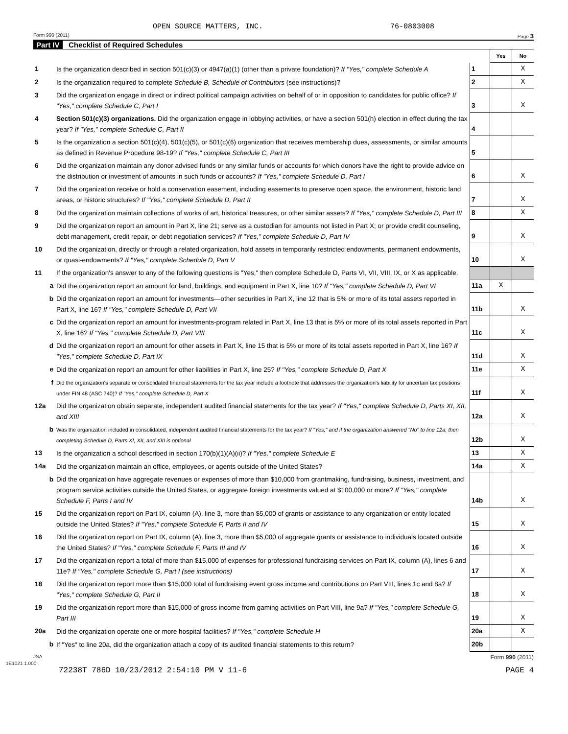OPEN SOURCE MATTERS, INC. 76-0803008
Form 990 (2011) Page 3
Part IV Checklist of Required Schedules
| | | | Yes | No |
| 1 | Is the organization described in section 501(c)(3) or 4947(a)(1) (other than a private foundation)? If "Yes," complete Schedule A | 1 | | X |
| 2 | Is the organization required to complete Schedule B, Schedule of Contributors (see instructions)? | 2 | | X |
| 3 | Did the organization engage in direct or indirect political campaign activities on behalf of or in opposition to candidates for public office? If "Yes," complete Schedule C, Part I | 3 | | X |
| 4 | Section 501(c)(3) organizations. Did the organization engage in lobbying activities, or have a section 501(h) election in effect during the tax year? If "Yes," complete Schedule C, Part II | 4 | | |
| 5 | Is the organization a section 501(c)(4), 501(c)(5), or 501(c)(6) organization that receives membership dues, assessments, or similar amounts as defined in Revenue Procedure 98-19? If "Yes," complete Schedule C, Part III | 5 | | |
| 6 | Did the organization maintain any donor advised funds or any similar funds or accounts for which donors have the right to provide advice on the distribution or investment of amounts in such funds or accounts? If "Yes," complete Schedule D, Part I | 6 | | X |
| 7 | Did the organization receive or hold a conservation easement, including easements to preserve open space, the environment, historic land areas, or historic structures? If "Yes," complete Schedule D, Part II | 7 | | X |
| 8 | Did the organization maintain collections of works of art, historical treasures, or other similar assets? If "Yes," complete Schedule D, Part III | 8 | | X |
| 9 | Did the organization report an amount in Part X, line 21; serve as a custodian for amounts not listed in Part X; or provide credit counseling, debt management, credit repair, or debt negotiation services? If "Yes," complete Schedule D, Part IV | 9 | | X |
| 10 | Did the organization, directly or through a related organization, hold assets in temporarily restricted endowments, permanent endowments, or quasi-endowments? If "Yes," complete Schedule D, Part V | 10 | | X |
| 11 | If the organization's answer to any of the following questions is "Yes," then complete Schedule D, Parts VI, VII, VIII, IX, or X as applicable. | | | |
| a | Did the organization report an amount for land, buildings, and equipment in Part X, line 10? If "Yes," complete Schedule D, Part VI | 11a | X | |
| b | Did the organization report an amount for investments—other securities in Part X, line 12 that is 5% or more of its total assets reported in Part X, line 16? If "Yes," complete Schedule D, Part VII | 11b | | X |
| c | Did the organization report an amount for investments-program related in Part X, line 13 that is 5% or more of its total assets reported in Part X, line 16? If "Yes," complete Schedule D, Part VIII | 11c | | X |
| d | Did the organization report an amount for other assets in Part X, line 15 that is 5% or more of its total assets reported in Part X, line 16? If "Yes," complete Schedule D, Part IX | 11d | | X |
| e | Did the organization report an amount for other liabilities in Part X, line 25? If "Yes," complete Schedule D, Part X | 11e | | X |
| f | Did the organization's separate or consolidated financial statements for the tax year include a footnote that addresses the organization's liability for uncertain tax positions under FIN 48 (ASC 740)? If "Yes," complete Schedule D, Part X | 11f | | X |
| 12a | Did the organization obtain separate, independent audited financial statements for the tax year? If "Yes," complete Schedule D, Parts XI, XII, and XIII | 12a | | X |
| b | Was the organization included in consolidated, independent audited financial statements for the tax year? If "Yes," and if the organization answered "No" to line 12a, then completing Schedule D, Parts XI, XII, and XIII is optional | 12b | | X |
| 13 | Is the organization a school described in section 170(b)(1)(A)(ii)? If "Yes," complete Schedule E | 13 | | X |
| 14a | Did the organization maintain an office, employees, or agents outside of the United States? | 14a | | X |
| b | Did the organization have aggregate revenues or expenses of more than $10,000 from grantmaking, fundraising, business, investment, and program service activities outside the United States, or aggregate foreign investments valued at $100,000 or more? If "Yes," complete Schedule F, Parts I and IV | 14b | | X |
| 15 | Did the organization report on Part IX, column (A), line 3, more than $5,000 of grants or assistance to any organization or entity located outside the United States? If "Yes," complete Schedule F, Parts II and IV | 15 | | X |
| 16 | Did the organization report on Part IX, column (A), line 3, more than $5,000 of aggregate grants or assistance to individuals located outside the United States? If "Yes," complete Schedule F, Parts III and IV | 16 | | X |
| 17 | Did the organization report a total of more than $15,000 of expenses for professional fundraising services on Part IX, column (A), lines 6 and 11e? If "Yes," complete Schedule G, Part I (see instructions) | 17 | | X |
| 18 | Did the organization report more than $15,000 total of fundraising event gross income and contributions on Part VIII, lines 1c and 8a? If "Yes," complete Schedule G, Part II | 18 | | X |
| 19 | Did the organization report more than $15,000 of gross income from gaming activities on Part VIII, line 9a? If "Yes," complete Schedule G, Part III | 19 | | X |
| 20a | Did the organization operate one or more hospital facilities? If "Yes," complete Schedule H | 20a | | X |
| b | If "Yes" to line 20a, did the organization attach a copy of its audited financial statements to this return? | 20b | | |
JSA Form 990 (2011)
1E1021 1.000
72238T 786D 10/23/2012 2:54:10 PM V 11-6 PAGE 4